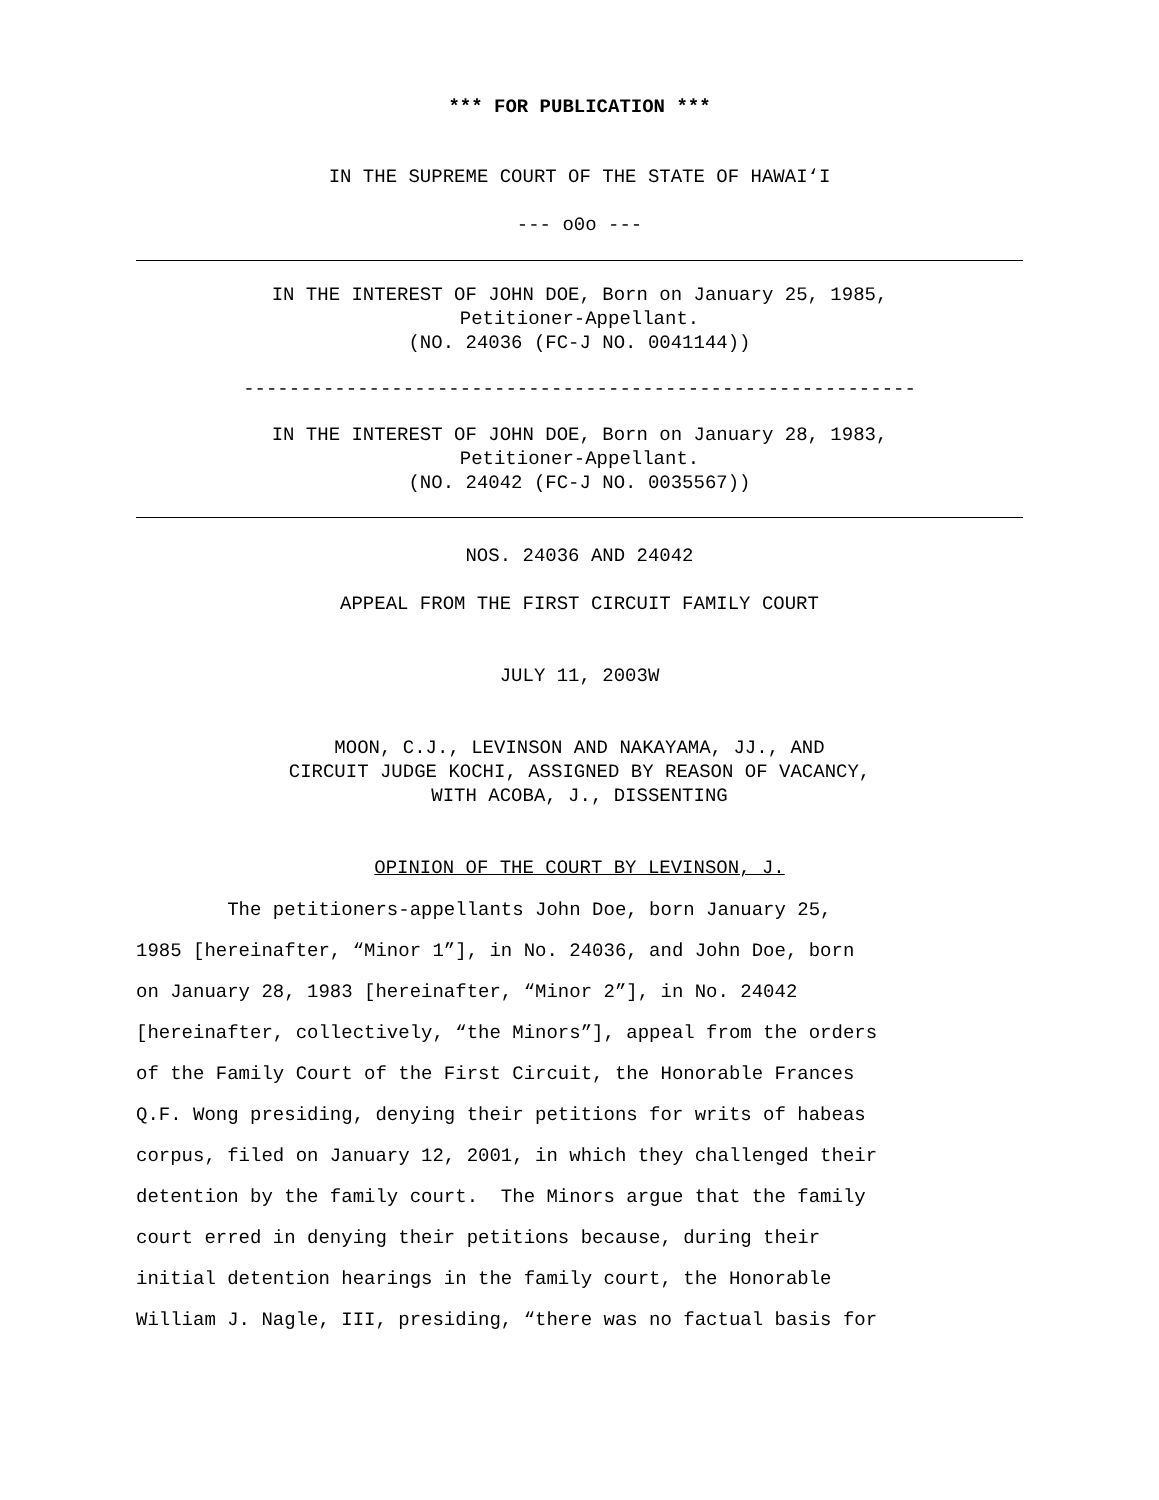*** FOR PUBLICATION ***
IN THE SUPREME COURT OF THE STATE OF HAWAI‘I
--- o0o ---
IN THE INTEREST OF JOHN DOE, Born on January 25, 1985,
Petitioner-Appellant.
(NO. 24036 (FC-J NO. 0041144))
-----------------------------------------------------------
IN THE INTEREST OF JOHN DOE, Born on January 28, 1983,
Petitioner-Appellant.
(NO. 24042 (FC-J NO. 0035567))
NOS. 24036 AND 24042
APPEAL FROM THE FIRST CIRCUIT FAMILY COURT
JULY 11, 2003W
MOON, C.J., LEVINSON AND NAKAYAMA, JJ., AND
CIRCUIT JUDGE KOCHI, ASSIGNED BY REASON OF VACANCY,
WITH ACOBA, J., DISSENTING
OPINION OF THE COURT BY LEVINSON, J.
The petitioners-appellants John Doe, born January 25,
1985 [hereinafter, “Minor 1”], in No. 24036, and John Doe, born
on January 28, 1983 [hereinafter, “Minor 2”], in No. 24042
[hereinafter, collectively, “the Minors”], appeal from the orders
of the Family Court of the First Circuit, the Honorable Frances
Q.F. Wong presiding, denying their petitions for writs of habeas
corpus, filed on January 12, 2001, in which they challenged their
detention by the family court. The Minors argue that the family
court erred in denying their petitions because, during their
initial detention hearings in the family court, the Honorable
William J. Nagle, III, presiding, “there was no factual basis for